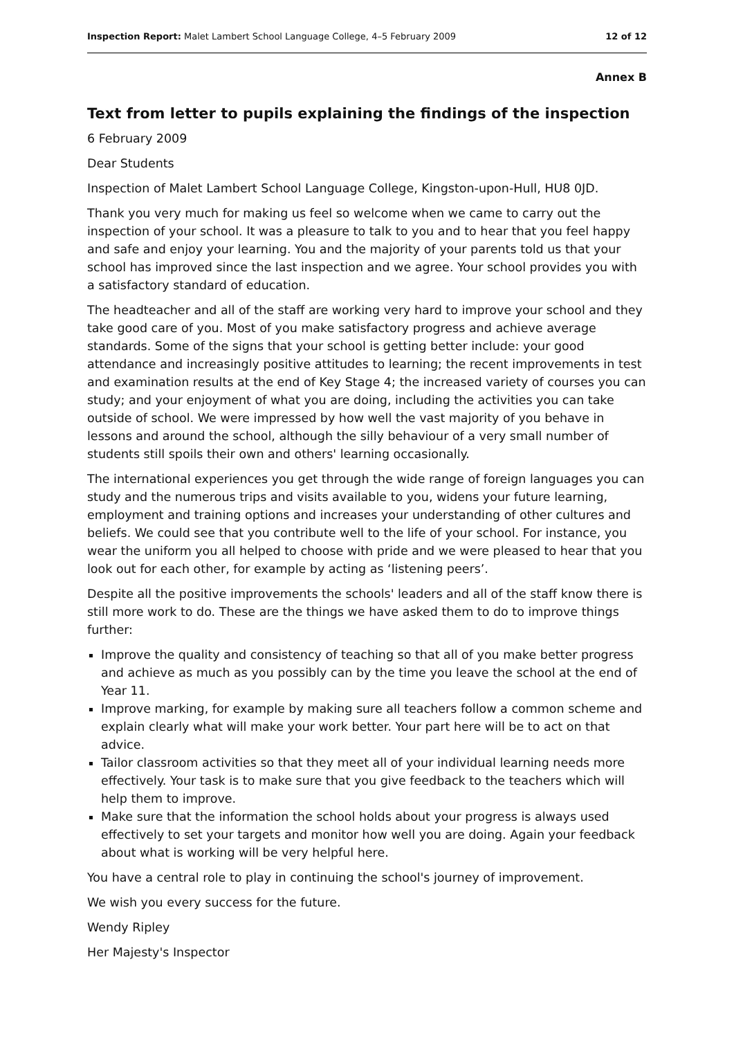Inspection Report: Malet Lambert School Language College, 4–5 February 2009 12 of 12
Annex B
Text from letter to pupils explaining the findings of the inspection
6 February 2009
Dear Students
Inspection of Malet Lambert School Language College, Kingston-upon-Hull, HU8 0JD.
Thank you very much for making us feel so welcome when we came to carry out the inspection of your school. It was a pleasure to talk to you and to hear that you feel happy and safe and enjoy your learning. You and the majority of your parents told us that your school has improved since the last inspection and we agree. Your school provides you with a satisfactory standard of education.
The headteacher and all of the staff are working very hard to improve your school and they take good care of you. Most of you make satisfactory progress and achieve average standards. Some of the signs that your school is getting better include: your good attendance and increasingly positive attitudes to learning; the recent improvements in test and examination results at the end of Key Stage 4; the increased variety of courses you can study; and your enjoyment of what you are doing, including the activities you can take outside of school. We were impressed by how well the vast majority of you behave in lessons and around the school, although the silly behaviour of a very small number of students still spoils their own and others' learning occasionally.
The international experiences you get through the wide range of foreign languages you can study and the numerous trips and visits available to you, widens your future learning, employment and training options and increases your understanding of other cultures and beliefs. We could see that you contribute well to the life of your school. For instance, you wear the uniform you all helped to choose with pride and we were pleased to hear that you look out for each other, for example by acting as ‘listening peers’.
Despite all the positive improvements the schools' leaders and all of the staff know there is still more work to do. These are the things we have asked them to do to improve things further:
Improve the quality and consistency of teaching so that all of you make better progress and achieve as much as you possibly can by the time you leave the school at the end of Year 11.
Improve marking, for example by making sure all teachers follow a common scheme and explain clearly what will make your work better. Your part here will be to act on that advice.
Tailor classroom activities so that they meet all of your individual learning needs more effectively. Your task is to make sure that you give feedback to the teachers which will help them to improve.
Make sure that the information the school holds about your progress is always used effectively to set your targets and monitor how well you are doing. Again your feedback about what is working will be very helpful here.
You have a central role to play in continuing the school's journey of improvement.
We wish you every success for the future.
Wendy Ripley
Her Majesty's Inspector